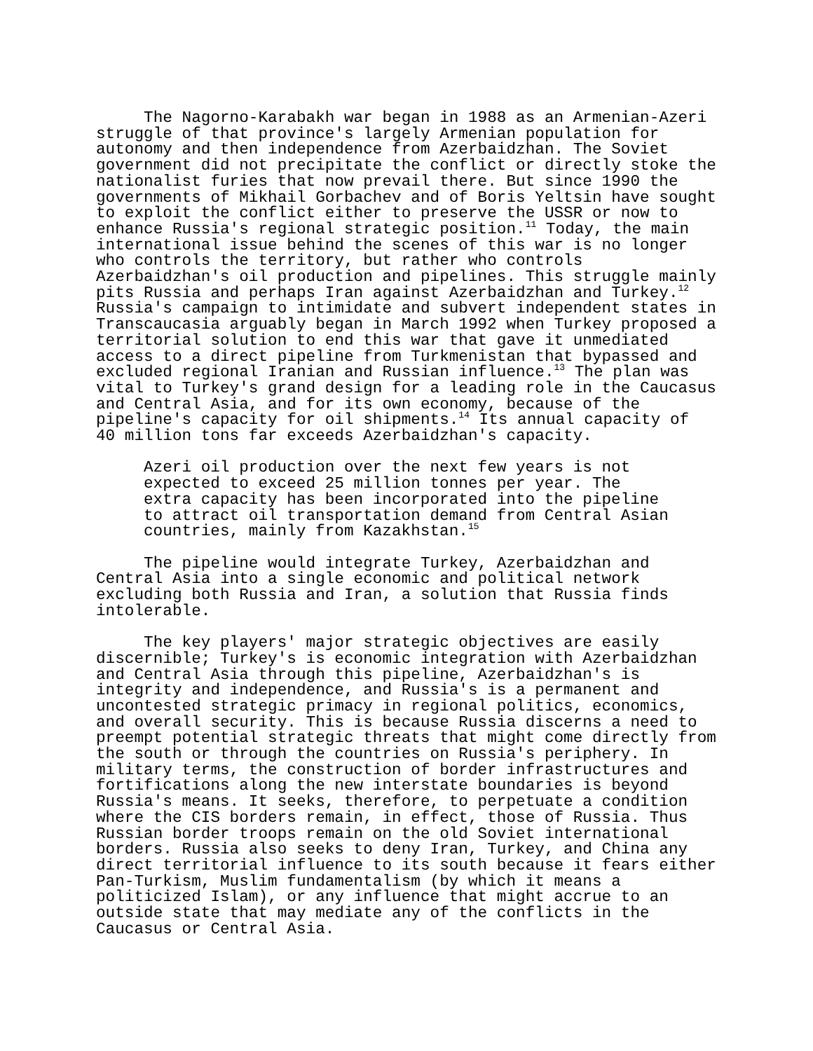The Nagorno-Karabakh war began in 1988 as an Armenian-Azeri struggle of that province's largely Armenian population for autonomy and then independence from Azerbaidzhan. The Soviet government did not precipitate the conflict or directly stoke the nationalist furies that now prevail there. But since 1990 the governments of Mikhail Gorbachev and of Boris Yeltsin have sought to exploit the conflict either to preserve the USSR or now to enhance Russia's regional strategic position.<sup>11</sup> Today, the main international issue behind the scenes of this war is no longer who controls the territory, but rather who controls Azerbaidzhan's oil production and pipelines. This struggle mainly pits Russia and perhaps Iran against Azerbaidzhan and Turkey.<sup>12</sup> Russia's campaign to intimidate and subvert independent states in Transcaucasia arguably began in March 1992 when Turkey proposed a territorial solution to end this war that gave it unmediated access to a direct pipeline from Turkmenistan that bypassed and excluded regional Iranian and Russian influence.<sup>13</sup> The plan was vital to Turkey's grand design for a leading role in the Caucasus and Central Asia, and for its own economy, because of the pipeline's capacity for oil shipments.<sup>14</sup> Its annual capacity of 40 million tons far exceeds Azerbaidzhan's capacity.
Azeri oil production over the next few years is not expected to exceed 25 million tonnes per year. The extra capacity has been incorporated into the pipeline to attract oil transportation demand from Central Asian countries, mainly from Kazakhstan.<sup>15</sup>
The pipeline would integrate Turkey, Azerbaidzhan and Central Asia into a single economic and political network excluding both Russia and Iran, a solution that Russia finds intolerable.
The key players' major strategic objectives are easily discernible; Turkey's is economic integration with Azerbaidzhan and Central Asia through this pipeline, Azerbaidzhan's is integrity and independence, and Russia's is a permanent and uncontested strategic primacy in regional politics, economics, and overall security. This is because Russia discerns a need to preempt potential strategic threats that might come directly from the south or through the countries on Russia's periphery. In military terms, the construction of border infrastructures and fortifications along the new interstate boundaries is beyond Russia's means. It seeks, therefore, to perpetuate a condition where the CIS borders remain, in effect, those of Russia. Thus Russian border troops remain on the old Soviet international borders. Russia also seeks to deny Iran, Turkey, and China any direct territorial influence to its south because it fears either Pan-Turkism, Muslim fundamentalism (by which it means a politicized Islam), or any influence that might accrue to an outside state that may mediate any of the conflicts in the Caucasus or Central Asia.